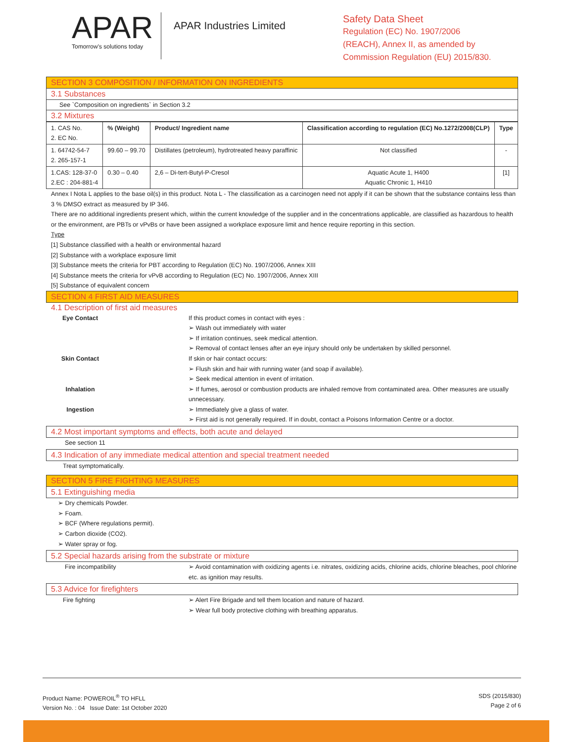APAR
Tomorrow's solutions today
APAR Industries Limited
Safety Data Sheet
Regulation (EC) No. 1907/2006
(REACH), Annex II, as amended by
Commission Regulation (EU) 2015/830.
SECTION 3 COMPOSITION / INFORMATION ON INGREDIENTS
3.1 Substances
See `Composition on ingredients` in Section 3.2
3.2 Mixtures
| 1. CAS No. 2. EC No. | % (Weight) | Product/ Ingredient name | Classification according to regulation (EC) No.1272/2008(CLP) | Type |
| --- | --- | --- | --- | --- |
| 1. 64742-54-7 2. 265-157-1 | 99.60 – 99.70 | Distillates (petroleum), hydrotreated heavy paraffinic | Not classified | - |
| 1.CAS: 128-37-0 2.EC : 204-881-4 | 0.30 – 0.40 | 2,6 – Di-tert-Butyl-P-Cresol | Aquatic Acute 1, H400 Aquatic Chronic 1, H410 | [1] |
Annex I Nota L applies to the base oil(s) in this product. Nota L - The classification as a carcinogen need not apply if it can be shown that the substance contains less than 3 % DMSO extract as measured by IP 346.
There are no additional ingredients present which, within the current knowledge of the supplier and in the concentrations applicable, are classified as hazardous to health or the environment, are PBTs or vPvBs or have been assigned a workplace exposure limit and hence require reporting in this section.
Type
[1] Substance classified with a health or environmental hazard
[2] Substance with a workplace exposure limit
[3] Substance meets the criteria for PBT according to Regulation (EC) No. 1907/2006, Annex XIII
[4] Substance meets the criteria for vPvB according to Regulation (EC) No. 1907/2006, Annex XIII
[5] Substance of equivalent concern
SECTION 4 FIRST AID MEASURES
4.1 Description of first aid measures
Eye Contact
If this product comes in contact with eyes :
➢ Wash out immediately with water
➢ If irritation continues, seek medical attention.
➢ Removal of contact lenses after an eye injury should only be undertaken by skilled personnel.
Skin Contact
If skin or hair contact occurs:
➢ Flush skin and hair with running water (and soap if available).
➢ Seek medical attention in event of irritation.
Inhalation
➢ If fumes, aerosol or combustion products are inhaled remove from contaminated area. Other measures are usually unnecessary.
Ingestion
➢ Immediately give a glass of water.
➢ First aid is not generally required. If in doubt, contact a Poisons Information Centre or a doctor.
4.2 Most important symptoms and effects, both acute and delayed
See section 11
4.3 Indication of any immediate medical attention and special treatment needed
Treat symptomatically.
SECTION 5 FIRE FIGHTING MEASURES
5.1 Extinguishing media
➢ Dry chemicals Powder.
➢ Foam.
➢ BCF (Where regulations permit).
➢ Carbon dioxide (CO2).
➢ Water spray or fog.
5.2 Special hazards arising from the substrate or mixture
Fire incompatibility
➢ Avoid contamination with oxidizing agents i.e. nitrates, oxidizing acids, chlorine acids, chlorine bleaches, pool chlorine etc. as ignition may results.
5.3 Advice for firefighters
Fire fighting
➢ Alert Fire Brigade and tell them location and nature of hazard.
➢ Wear full body protective clothing with breathing apparatus.
Product Name: POWEROIL<sup>®</sup> TO HFLL
Version No. : 04 Issue Date: 1st October 2020
SDS (2015/830)
Page 2 of 6